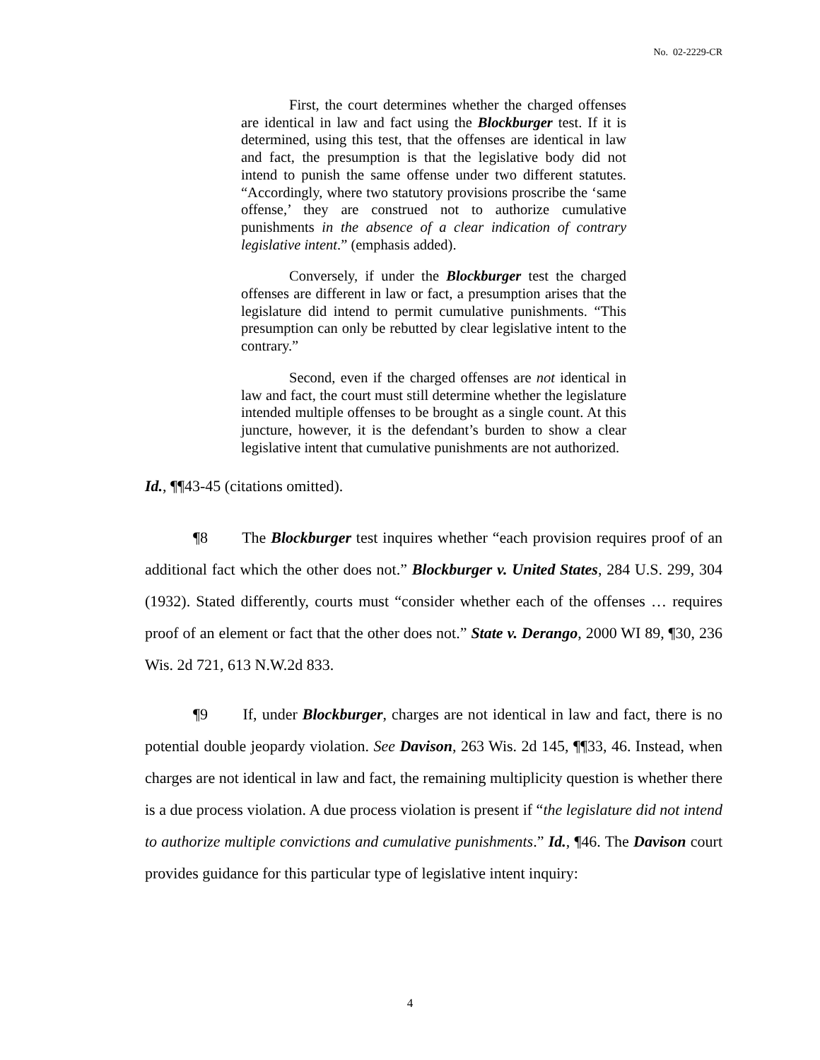No. 02-2229-CR
First, the court determines whether the charged offenses are identical in law and fact using the Blockburger test. If it is determined, using this test, that the offenses are identical in law and fact, the presumption is that the legislative body did not intend to punish the same offense under two different statutes. “Accordingly, where two statutory provisions proscribe the ‘same offense,’ they are construed not to authorize cumulative punishments in the absence of a clear indication of contrary legislative intent.” (emphasis added).
Conversely, if under the Blockburger test the charged offenses are different in law or fact, a presumption arises that the legislature did intend to permit cumulative punishments. “This presumption can only be rebutted by clear legislative intent to the contrary.”
Second, even if the charged offenses are not identical in law and fact, the court must still determine whether the legislature intended multiple offenses to be brought as a single count. At this juncture, however, it is the defendant’s burden to show a clear legislative intent that cumulative punishments are not authorized.
Id., ¶¶43-45 (citations omitted).
¶8 The Blockburger test inquires whether “each provision requires proof of an additional fact which the other does not.” Blockburger v. United States, 284 U.S. 299, 304 (1932). Stated differently, courts must “consider whether each of the offenses … requires proof of an element or fact that the other does not.” State v. Derango, 2000 WI 89, ¶30, 236 Wis. 2d 721, 613 N.W.2d 833.
¶9 If, under Blockburger, charges are not identical in law and fact, there is no potential double jeopardy violation. See Davison, 263 Wis. 2d 145, ¶¶33, 46. Instead, when charges are not identical in law and fact, the remaining multiplicity question is whether there is a due process violation. A due process violation is present if “the legislature did not intend to authorize multiple convictions and cumulative punishments.” Id., ¶46. The Davison court provides guidance for this particular type of legislative intent inquiry:
4